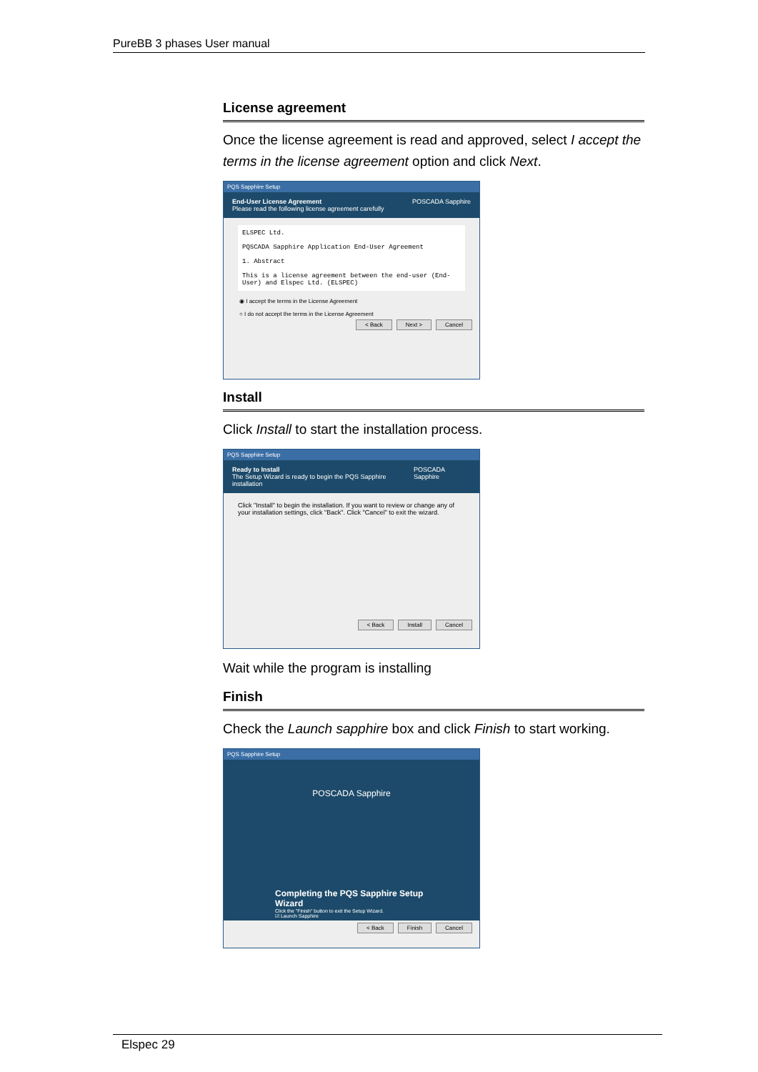PureBB 3 phases User manual
License agreement
Once the license agreement is read and approved, select I accept the terms in the license agreement option and click Next.
PQS Sapphire Setup
End-User License Agreement
Please read the following license agreement carefully
POSCADA Sapphire
ELSPEC Ltd.
PQSCADA Sapphire Application End-User Agreement
1. Abstract
This is a license agreement between the end-user (End-User) and Elspec Ltd. (ELSPEC)
◉ I accept the terms in the License Agreement
○ I do not accept the terms in the License Agreement
< Back Next > Cancel
Install
Click Install to start the installation process.
PQS Sapphire Setup
Ready to Install
The Setup Wizard is ready to begin the PQS Sapphire installation
POSCADA Sapphire
Click "Install" to begin the installation. If you want to review or change any of your installation settings, click "Back". Click "Cancel" to exit the wizard.
< Back Install Cancel
Wait while the program is installing
Finish
Check the Launch sapphire box and click Finish to start working.
PQS Sapphire Setup
POSCADA Sapphire
Completing the PQS Sapphire Setup Wizard
Click the "Finish" button to exit the Setup Wizard.
☑ Launch Sapphire
< Back Finish Cancel
Elspec 29